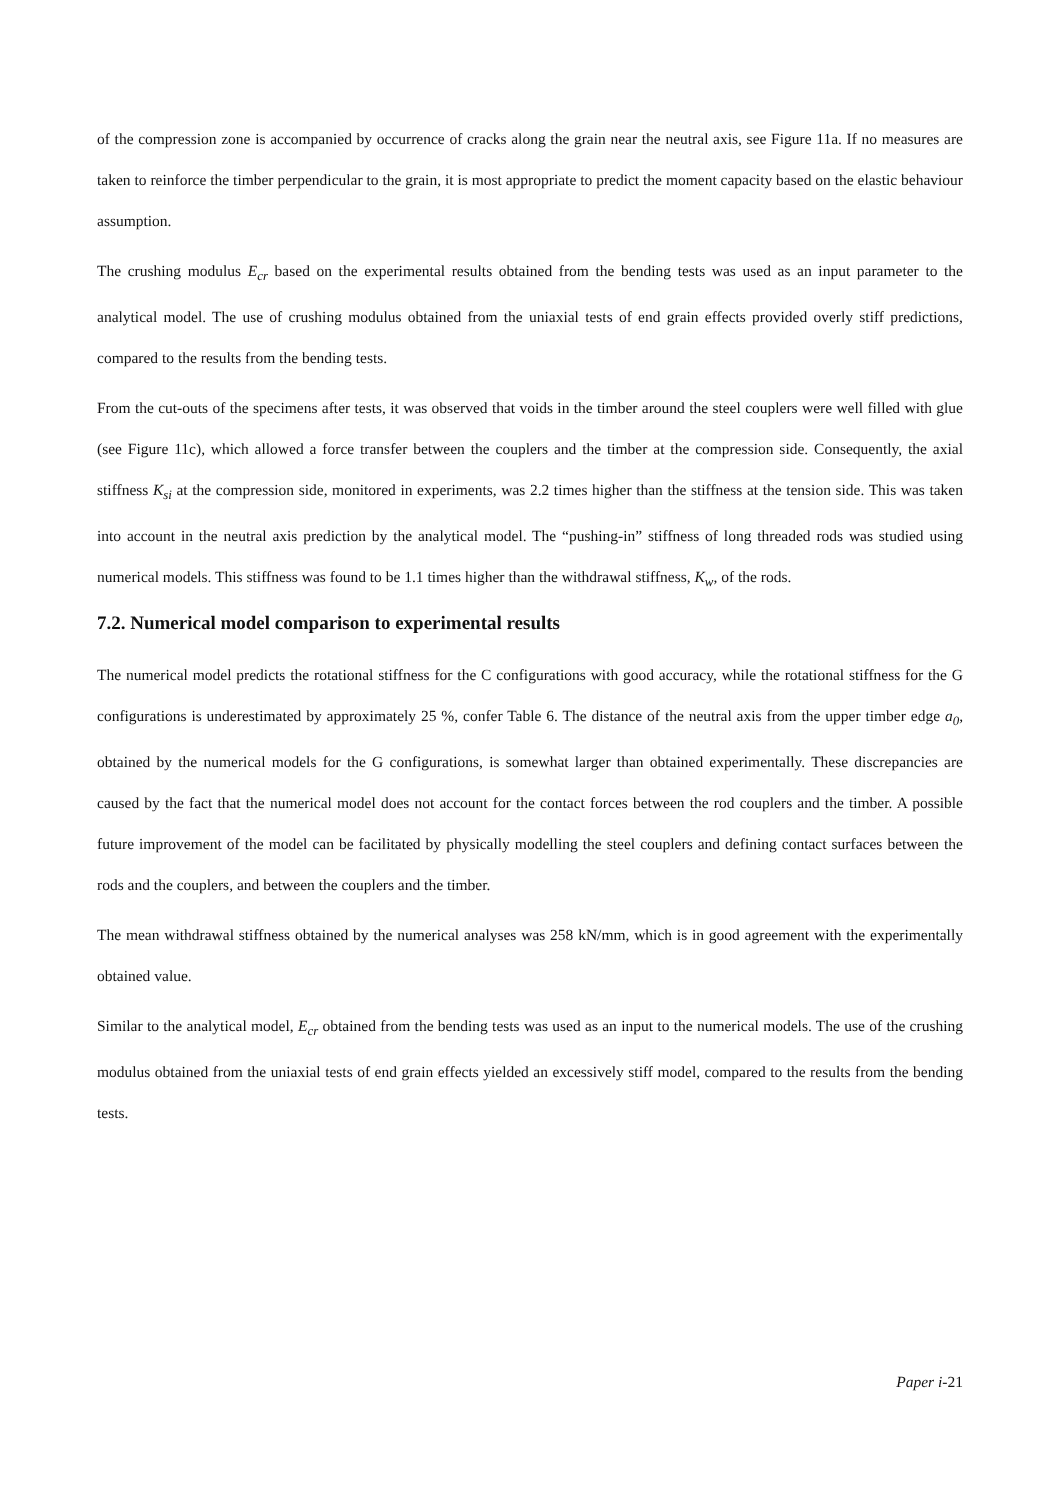of the compression zone is accompanied by occurrence of cracks along the grain near the neutral axis, see Figure 11a. If no measures are taken to reinforce the timber perpendicular to the grain, it is most appropriate to predict the moment capacity based on the elastic behaviour assumption.
The crushing modulus E<sub>cr</sub> based on the experimental results obtained from the bending tests was used as an input parameter to the analytical model. The use of crushing modulus obtained from the uniaxial tests of end grain effects provided overly stiff predictions, compared to the results from the bending tests.
From the cut-outs of the specimens after tests, it was observed that voids in the timber around the steel couplers were well filled with glue (see Figure 11c), which allowed a force transfer between the couplers and the timber at the compression side. Consequently, the axial stiffness K<sub>si</sub> at the compression side, monitored in experiments, was 2.2 times higher than the stiffness at the tension side. This was taken into account in the neutral axis prediction by the analytical model. The “pushing-in” stiffness of long threaded rods was studied using numerical models. This stiffness was found to be 1.1 times higher than the withdrawal stiffness, K<sub>w</sub>, of the rods.
7.2. Numerical model comparison to experimental results
The numerical model predicts the rotational stiffness for the C configurations with good accuracy, while the rotational stiffness for the G configurations is underestimated by approximately 25 %, confer Table 6. The distance of the neutral axis from the upper timber edge a<sub>0</sub>, obtained by the numerical models for the G configurations, is somewhat larger than obtained experimentally. These discrepancies are caused by the fact that the numerical model does not account for the contact forces between the rod couplers and the timber. A possible future improvement of the model can be facilitated by physically modelling the steel couplers and defining contact surfaces between the rods and the couplers, and between the couplers and the timber.
The mean withdrawal stiffness obtained by the numerical analyses was 258 kN/mm, which is in good agreement with the experimentally obtained value.
Similar to the analytical model, E<sub>cr</sub> obtained from the bending tests was used as an input to the numerical models. The use of the crushing modulus obtained from the uniaxial tests of end grain effects yielded an excessively stiff model, compared to the results from the bending tests.
Paper i-21